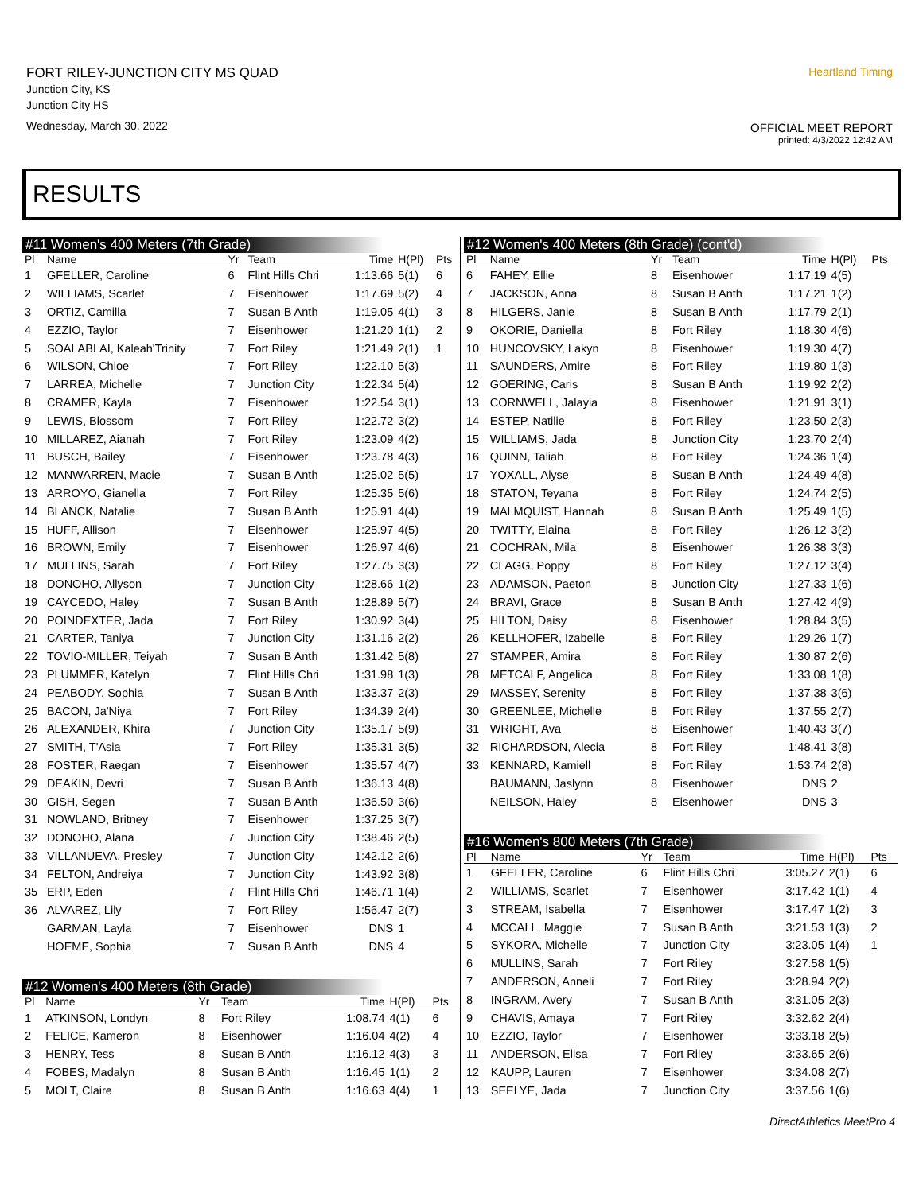FORT RILEY-JUNCTION CITY MS QUAD
Junction City, KS
Junction City HS
Wednesday, March 30, 2022
Heartland Timing
OFFICIAL MEET REPORT
printed: 4/3/2022 12:42 AM
RESULTS
#11 Women's 400 Meters (7th Grade)
| Pl | Name | Yr | Team | Time | H(Pl) | Pts |
| --- | --- | --- | --- | --- | --- | --- |
| 1 | GFELLER, Caroline | 6 | Flint Hills Chri | 1:13.66 | 5(1) | 6 |
| 2 | WILLIAMS, Scarlet | 7 | Eisenhower | 1:17.69 | 5(2) | 4 |
| 3 | ORTIZ, Camilla | 7 | Susan B Anth | 1:19.05 | 4(1) | 3 |
| 4 | EZZIO, Taylor | 7 | Eisenhower | 1:21.20 | 1(1) | 2 |
| 5 | SOALABLAI, Kaleah'Trinity | 7 | Fort Riley | 1:21.49 | 2(1) | 1 |
| 6 | WILSON, Chloe | 7 | Fort Riley | 1:22.10 | 5(3) | |
| 7 | LARREA, Michelle | 7 | Junction City | 1:22.34 | 5(4) | |
| 8 | CRAMER, Kayla | 7 | Eisenhower | 1:22.54 | 3(1) | |
| 9 | LEWIS, Blossom | 7 | Fort Riley | 1:22.72 | 3(2) | |
| 10 | MILLAREZ, Aianah | 7 | Fort Riley | 1:23.09 | 4(2) | |
| 11 | BUSCH, Bailey | 7 | Eisenhower | 1:23.78 | 4(3) | |
| 12 | MANWARREN, Macie | 7 | Susan B Anth | 1:25.02 | 5(5) | |
| 13 | ARROYO, Gianella | 7 | Fort Riley | 1:25.35 | 5(6) | |
| 14 | BLANCK, Natalie | 7 | Susan B Anth | 1:25.91 | 4(4) | |
| 15 | HUFF, Allison | 7 | Eisenhower | 1:25.97 | 4(5) | |
| 16 | BROWN, Emily | 7 | Eisenhower | 1:26.97 | 4(6) | |
| 17 | MULLINS, Sarah | 7 | Fort Riley | 1:27.75 | 3(3) | |
| 18 | DONOHO, Allyson | 7 | Junction City | 1:28.66 | 1(2) | |
| 19 | CAYCEDO, Haley | 7 | Susan B Anth | 1:28.89 | 5(7) | |
| 20 | POINDEXTER, Jada | 7 | Fort Riley | 1:30.92 | 3(4) | |
| 21 | CARTER, Taniya | 7 | Junction City | 1:31.16 | 2(2) | |
| 22 | TOVIO-MILLER, Teiyah | 7 | Susan B Anth | 1:31.42 | 5(8) | |
| 23 | PLUMMER, Katelyn | 7 | Flint Hills Chri | 1:31.98 | 1(3) | |
| 24 | PEABODY, Sophia | 7 | Susan B Anth | 1:33.37 | 2(3) | |
| 25 | BACON, Ja'Niya | 7 | Fort Riley | 1:34.39 | 2(4) | |
| 26 | ALEXANDER, Khira | 7 | Junction City | 1:35.17 | 5(9) | |
| 27 | SMITH, T'Asia | 7 | Fort Riley | 1:35.31 | 3(5) | |
| 28 | FOSTER, Raegan | 7 | Eisenhower | 1:35.57 | 4(7) | |
| 29 | DEAKIN, Devri | 7 | Susan B Anth | 1:36.13 | 4(8) | |
| 30 | GISH, Segen | 7 | Susan B Anth | 1:36.50 | 3(6) | |
| 31 | NOWLAND, Britney | 7 | Eisenhower | 1:37.25 | 3(7) | |
| 32 | DONOHO, Alana | 7 | Junction City | 1:38.46 | 2(5) | |
| 33 | VILLANUEVA, Presley | 7 | Junction City | 1:42.12 | 2(6) | |
| 34 | FELTON, Andreiya | 7 | Junction City | 1:43.92 | 3(8) | |
| 35 | ERP, Eden | 7 | Flint Hills Chri | 1:46.71 | 1(4) | |
| 36 | ALVAREZ, Lily | 7 | Fort Riley | 1:56.47 | 2(7) | |
| | GARMAN, Layla | 7 | Eisenhower | DNS | 1 | |
| | HOEME, Sophia | 7 | Susan B Anth | DNS | 4 | |
#12 Women's 400 Meters (8th Grade)
| Pl | Name | Yr | Team | Time | H(Pl) | Pts |
| --- | --- | --- | --- | --- | --- | --- |
| 1 | ATKINSON, Londyn | 8 | Fort Riley | 1:08.74 | 4(1) | 6 |
| 2 | FELICE, Kameron | 8 | Eisenhower | 1:16.04 | 4(2) | 4 |
| 3 | HENRY, Tess | 8 | Susan B Anth | 1:16.12 | 4(3) | 3 |
| 4 | FOBES, Madalyn | 8 | Susan B Anth | 1:16.45 | 1(1) | 2 |
| 5 | MOLT, Claire | 8 | Susan B Anth | 1:16.63 | 4(4) | 1 |
#12 Women's 400 Meters (8th Grade) (cont'd)
| Pl | Name | Yr | Team | Time | H(Pl) | Pts |
| --- | --- | --- | --- | --- | --- | --- |
| 6 | FAHEY, Ellie | 8 | Eisenhower | 1:17.19 | 4(5) | |
| 7 | JACKSON, Anna | 8 | Susan B Anth | 1:17.21 | 1(2) | |
| 8 | HILGERS, Janie | 8 | Susan B Anth | 1:17.79 | 2(1) | |
| 9 | OKORIE, Daniella | 8 | Fort Riley | 1:18.30 | 4(6) | |
| 10 | HUNCOVSKY, Lakyn | 8 | Eisenhower | 1:19.30 | 4(7) | |
| 11 | SAUNDERS, Amire | 8 | Fort Riley | 1:19.80 | 1(3) | |
| 12 | GOERING, Caris | 8 | Susan B Anth | 1:19.92 | 2(2) | |
| 13 | CORNWELL, Jalayia | 8 | Eisenhower | 1:21.91 | 3(1) | |
| 14 | ESTEP, Natilie | 8 | Fort Riley | 1:23.50 | 2(3) | |
| 15 | WILLIAMS, Jada | 8 | Junction City | 1:23.70 | 2(4) | |
| 16 | QUINN, Taliah | 8 | Fort Riley | 1:24.36 | 1(4) | |
| 17 | YOXALL, Alyse | 8 | Susan B Anth | 1:24.49 | 4(8) | |
| 18 | STATON, Teyana | 8 | Fort Riley | 1:24.74 | 2(5) | |
| 19 | MALMQUIST, Hannah | 8 | Susan B Anth | 1:25.49 | 1(5) | |
| 20 | TWITTY, Elaina | 8 | Fort Riley | 1:26.12 | 3(2) | |
| 21 | COCHRAN, Mila | 8 | Eisenhower | 1:26.38 | 3(3) | |
| 22 | CLAGG, Poppy | 8 | Fort Riley | 1:27.12 | 3(4) | |
| 23 | ADAMSON, Paeton | 8 | Junction City | 1:27.33 | 1(6) | |
| 24 | BRAVI, Grace | 8 | Susan B Anth | 1:27.42 | 4(9) | |
| 25 | HILTON, Daisy | 8 | Eisenhower | 1:28.84 | 3(5) | |
| 26 | KELLHOFER, Izabelle | 8 | Fort Riley | 1:29.26 | 1(7) | |
| 27 | STAMPER, Amira | 8 | Fort Riley | 1:30.87 | 2(6) | |
| 28 | METCALF, Angelica | 8 | Fort Riley | 1:33.08 | 1(8) | |
| 29 | MASSEY, Serenity | 8 | Fort Riley | 1:37.38 | 3(6) | |
| 30 | GREENLEE, Michelle | 8 | Fort Riley | 1:37.55 | 2(7) | |
| 31 | WRIGHT, Ava | 8 | Eisenhower | 1:40.43 | 3(7) | |
| 32 | RICHARDSON, Alecia | 8 | Fort Riley | 1:48.41 | 3(8) | |
| 33 | KENNARD, Kamiell | 8 | Fort Riley | 1:53.74 | 2(8) | |
| | BAUMANN, Jaslynn | 8 | Eisenhower | DNS | 2 | |
| | NEILSON, Haley | 8 | Eisenhower | DNS | 3 | |
#16 Women's 800 Meters (7th Grade)
| Pl | Name | Yr | Team | Time | H(Pl) | Pts |
| --- | --- | --- | --- | --- | --- | --- |
| 1 | GFELLER, Caroline | 6 | Flint Hills Chri | 3:05.27 | 2(1) | 6 |
| 2 | WILLIAMS, Scarlet | 7 | Eisenhower | 3:17.42 | 1(1) | 4 |
| 3 | STREAM, Isabella | 7 | Eisenhower | 3:17.47 | 1(2) | 3 |
| 4 | MCCALL, Maggie | 7 | Susan B Anth | 3:21.53 | 1(3) | 2 |
| 5 | SYKORA, Michelle | 7 | Junction City | 3:23.05 | 1(4) | 1 |
| 6 | MULLINS, Sarah | 7 | Fort Riley | 3:27.58 | 1(5) | |
| 7 | ANDERSON, Anneli | 7 | Fort Riley | 3:28.94 | 2(2) | |
| 8 | INGRAM, Avery | 7 | Susan B Anth | 3:31.05 | 2(3) | |
| 9 | CHAVIS, Amaya | 7 | Fort Riley | 3:32.62 | 2(4) | |
| 10 | EZZIO, Taylor | 7 | Eisenhower | 3:33.18 | 2(5) | |
| 11 | ANDERSON, Ellsa | 7 | Fort Riley | 3:33.65 | 2(6) | |
| 12 | KAUPP, Lauren | 7 | Eisenhower | 3:34.08 | 2(7) | |
| 13 | SEELYE, Jada | 7 | Junction City | 3:37.56 | 1(6) | |
DirectAthletics MeetPro 4